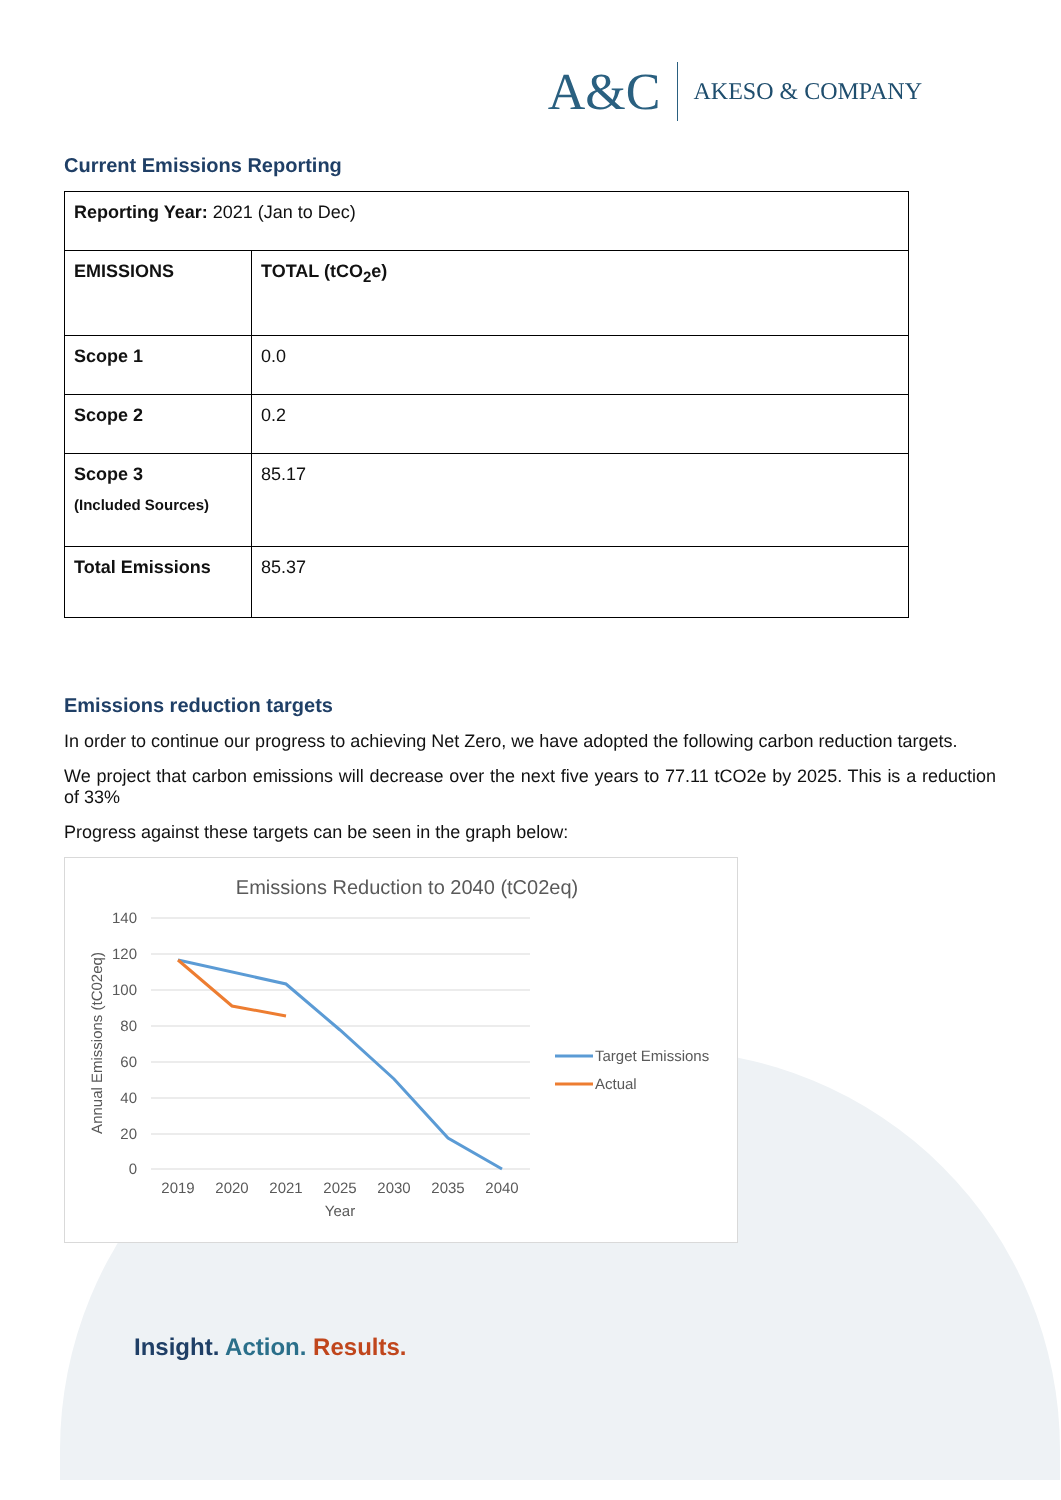A&C AKESO & COMPANY
Current Emissions Reporting
| Reporting Year: 2021 (Jan to Dec) | |
| EMISSIONS | TOTAL (tCO<sub>2</sub>e) |
| Scope 1 | 0.0 |
| Scope 2 | 0.2 |
| Scope 3 (Included Sources) | 85.17 |
| Total Emissions | 85.37 |
Emissions reduction targets
In order to continue our progress to achieving Net Zero, we have adopted the following carbon reduction targets.
We project that carbon emissions will decrease over the next five years to 77.11 tCO2e by 2025. This is a reduction of 33%
Progress against these targets can be seen in the graph below:
Emissions Reduction to 2040 (tC02eq)
140
120
100
80
60
40
20
0
2019
2020
2021
2025
2030
2035
2040
Year
Annual Emissions (tC02eq)
Target Emissions
Actual
Insight. Action. Results.